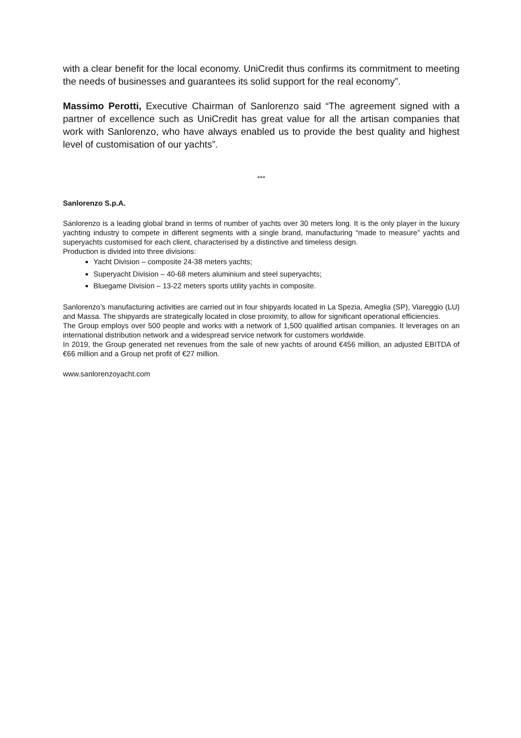with a clear benefit for the local economy. UniCredit thus confirms its commitment to meeting the needs of businesses and guarantees its solid support for the real economy”.
Massimo Perotti, Executive Chairman of Sanlorenzo said “The agreement signed with a partner of excellence such as UniCredit has great value for all the artisan companies that work with Sanlorenzo, who have always enabled us to provide the best quality and highest level of customisation of our yachts”.
***
Sanlorenzo S.p.A.
Sanlorenzo is a leading global brand in terms of number of yachts over 30 meters long. It is the only player in the luxury yachting industry to compete in different segments with a single brand, manufacturing “made to measure” yachts and superyachts customised for each client, characterised by a distinctive and timeless design.
Production is divided into three divisions:
Yacht Division – composite 24-38 meters yachts;
Superyacht Division – 40-68 meters aluminium and steel superyachts;
Bluegame Division – 13-22 meters sports utility yachts in composite.
Sanlorenzo’s manufacturing activities are carried out in four shipyards located in La Spezia, Ameglia (SP), Viareggio (LU) and Massa. The shipyards are strategically located in close proximity, to allow for significant operational efficiencies.
The Group employs over 500 people and works with a network of 1,500 qualified artisan companies. It leverages on an international distribution network and a widespread service network for customers worldwide.
In 2019, the Group generated net revenues from the sale of new yachts of around €456 million, an adjusted EBITDA of €66 million and a Group net profit of €27 million.
www.sanlorenzoyacht.com